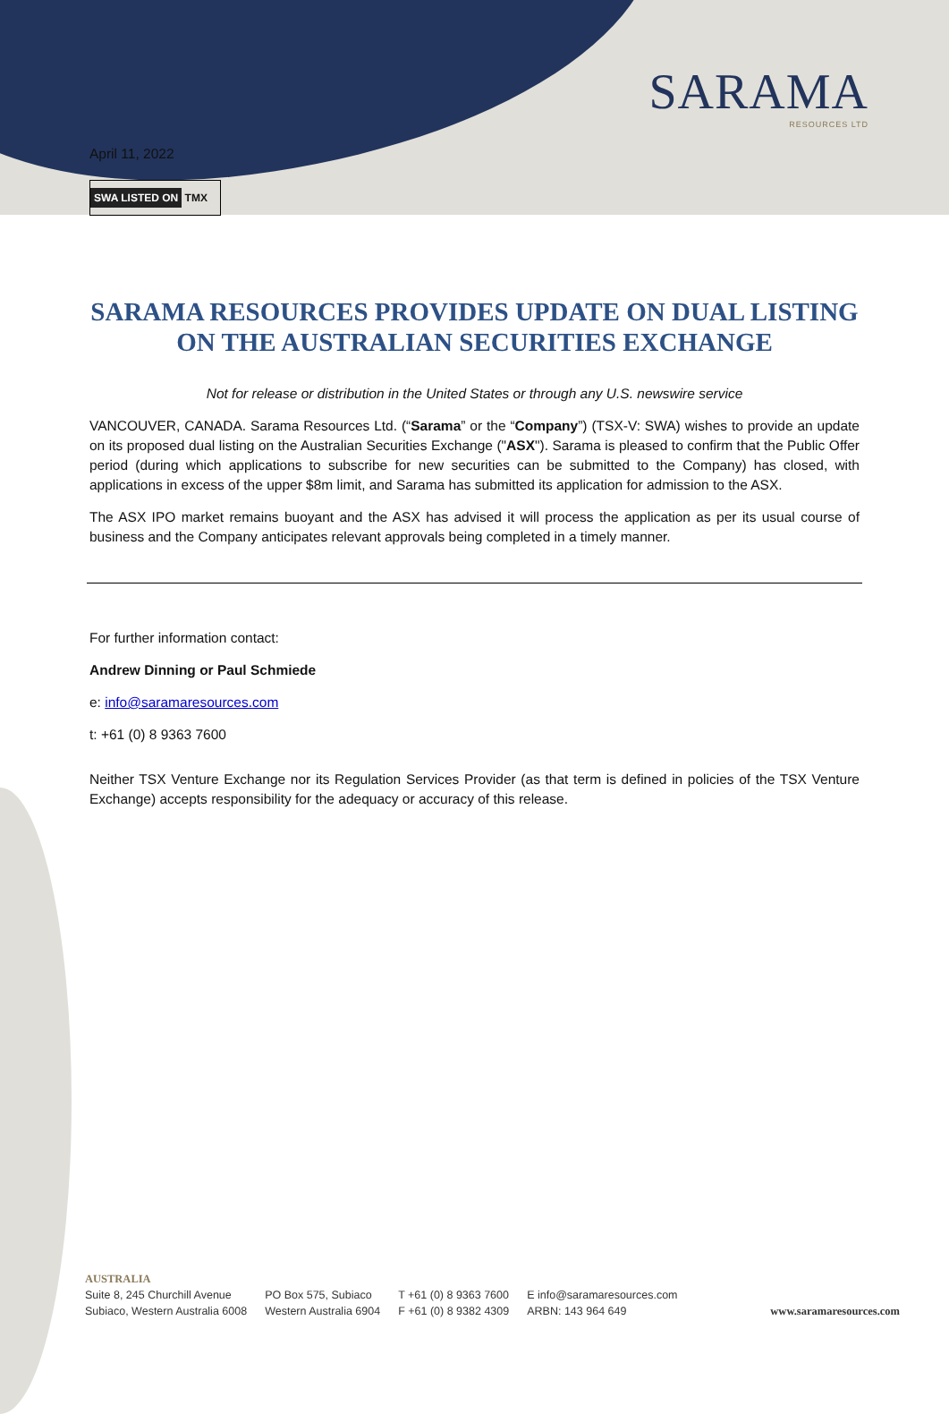SARAMA
RESOURCES LTD
April 11, 2022
SWA LISTED ON TMX
SARAMA RESOURCES PROVIDES UPDATE ON DUAL LISTING ON THE AUSTRALIAN SECURITIES EXCHANGE
Not for release or distribution in the United States or through any U.S. newswire service
VANCOUVER, CANADA. Sarama Resources Ltd. (“Sarama” or the “Company”) (TSX-V: SWA) wishes to provide an update on its proposed dual listing on the Australian Securities Exchange ("ASX"). Sarama is pleased to confirm that the Public Offer period (during which applications to subscribe for new securities can be submitted to the Company) has closed, with applications in excess of the upper $8m limit, and Sarama has submitted its application for admission to the ASX.
The ASX IPO market remains buoyant and the ASX has advised it will process the application as per its usual course of business and the Company anticipates relevant approvals being completed in a timely manner.
For further information contact:
Andrew Dinning or Paul Schmiede
e: info@saramaresources.com
t: +61 (0) 8 9363 7600
Neither TSX Venture Exchange nor its Regulation Services Provider (as that term is defined in policies of the TSX Venture Exchange) accepts responsibility for the adequacy or accuracy of this release.
AUSTRALIA
Suite 8, 245 Churchill Avenue
Subiaco, Western Australia 6008
PO Box 575, Subiaco
Western Australia 6904
T +61 (0) 8 9363 7600
F +61 (0) 8 9382 4309
E info@saramaresources.com
ARBN: 143 964 649
www.saramaresources.com